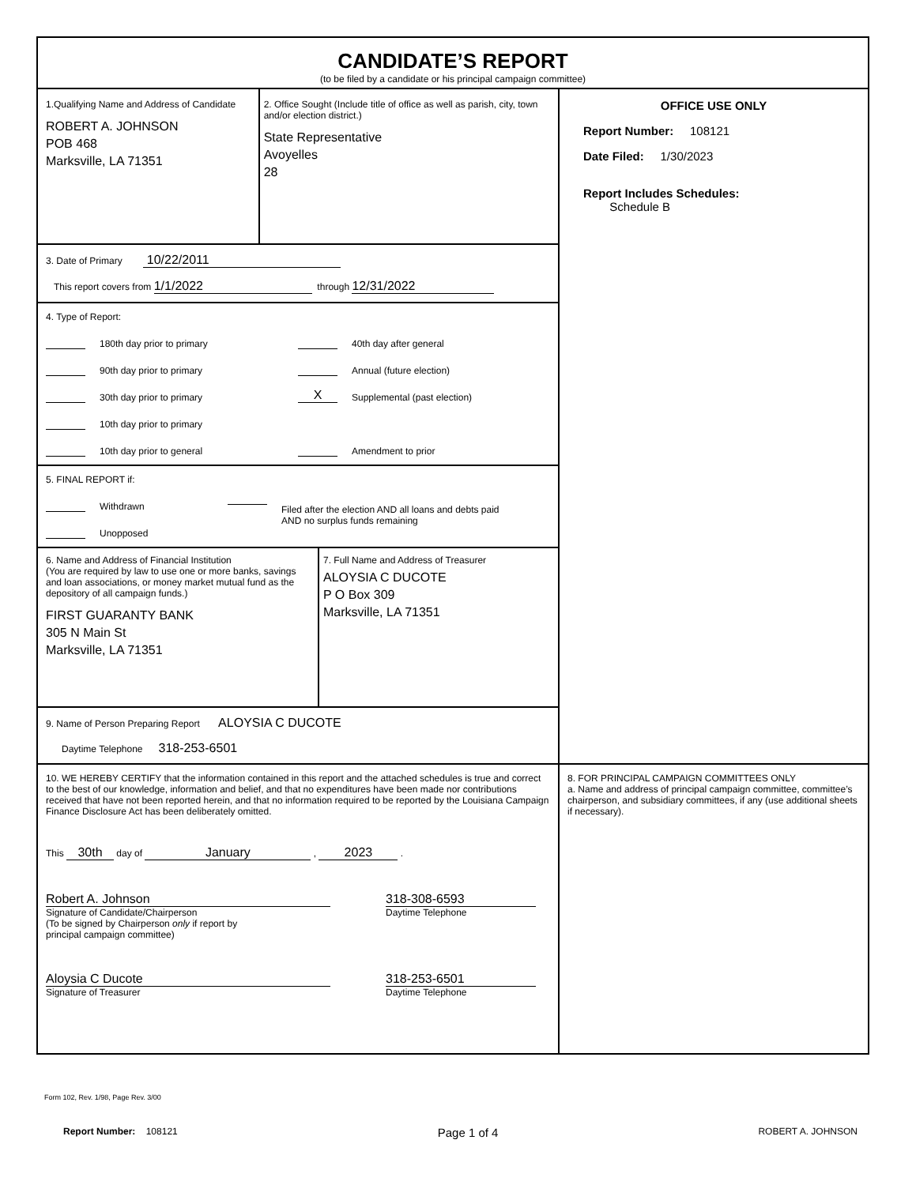CANDIDATE’S REPORT
(to be filed by a candidate or his principal campaign committee)
1.Qualifying Name and Address of Candidate
ROBERT A. JOHNSON
POB 468
Marksville, LA 71351
2. Office Sought (Include title of office as well as parish, city, town and/or election district.)
State Representative
Avoyelles
28
3. Date of Primary 10/22/2011
This report covers from 1/1/2022 through 12/31/2022
4. Type of Report:
180th day prior to primary
90th day prior to primary
30th day prior to primary
10th day prior to primary
10th day prior to general
40th day after general
Annual (future election)
X Supplemental (past election)
Amendment to prior
5. FINAL REPORT if:
Withdrawn
Unopposed
Filed after the election AND all loans and debts paid
AND no surplus funds remaining
6. Name and Address of Financial Institution
(You are required by law to use one or more banks, savings and loan associations, or money market mutual fund as the depository of all campaign funds.)
FIRST GUARANTY BANK
305 N Main St
Marksville, LA 71351
7. Full Name and Address of Treasurer
ALOYSIA C DUCOTE
P O Box 309
Marksville, LA 71351
9. Name of Person Preparing Report ALOYSIA C DUCOTE
Daytime Telephone 318-253-6501
OFFICE USE ONLY
Report Number: 108121
Date Filed: 1/30/2023
Report Includes Schedules:
Schedule B
10. WE HEREBY CERTIFY that the information contained in this report and the attached schedules is true and correct to the best of our knowledge, information and belief, and that no expenditures have been made nor contributions received that have not been reported herein, and that no information required to be reported by the Louisiana Campaign Finance Disclosure Act has been deliberately omitted.
This 30th day of January , 2023 .
Robert A. Johnson
Signature of Candidate/Chairperson
(To be signed by Chairperson only if report by
principal campaign committee)
318-308-6593
Daytime Telephone
Aloysia C Ducote
Signature of Treasurer
318-253-6501
Daytime Telephone
8. FOR PRINCIPAL CAMPAIGN COMMITTEES ONLY
a. Name and address of principal campaign committee, committee’s chairperson, and subsidiary committees, if any (use additional sheets if necessary).
Form 102, Rev. 1/98, Page Rev. 3/00
Report Number: 108121 Page 1 of 4 ROBERT A. JOHNSON